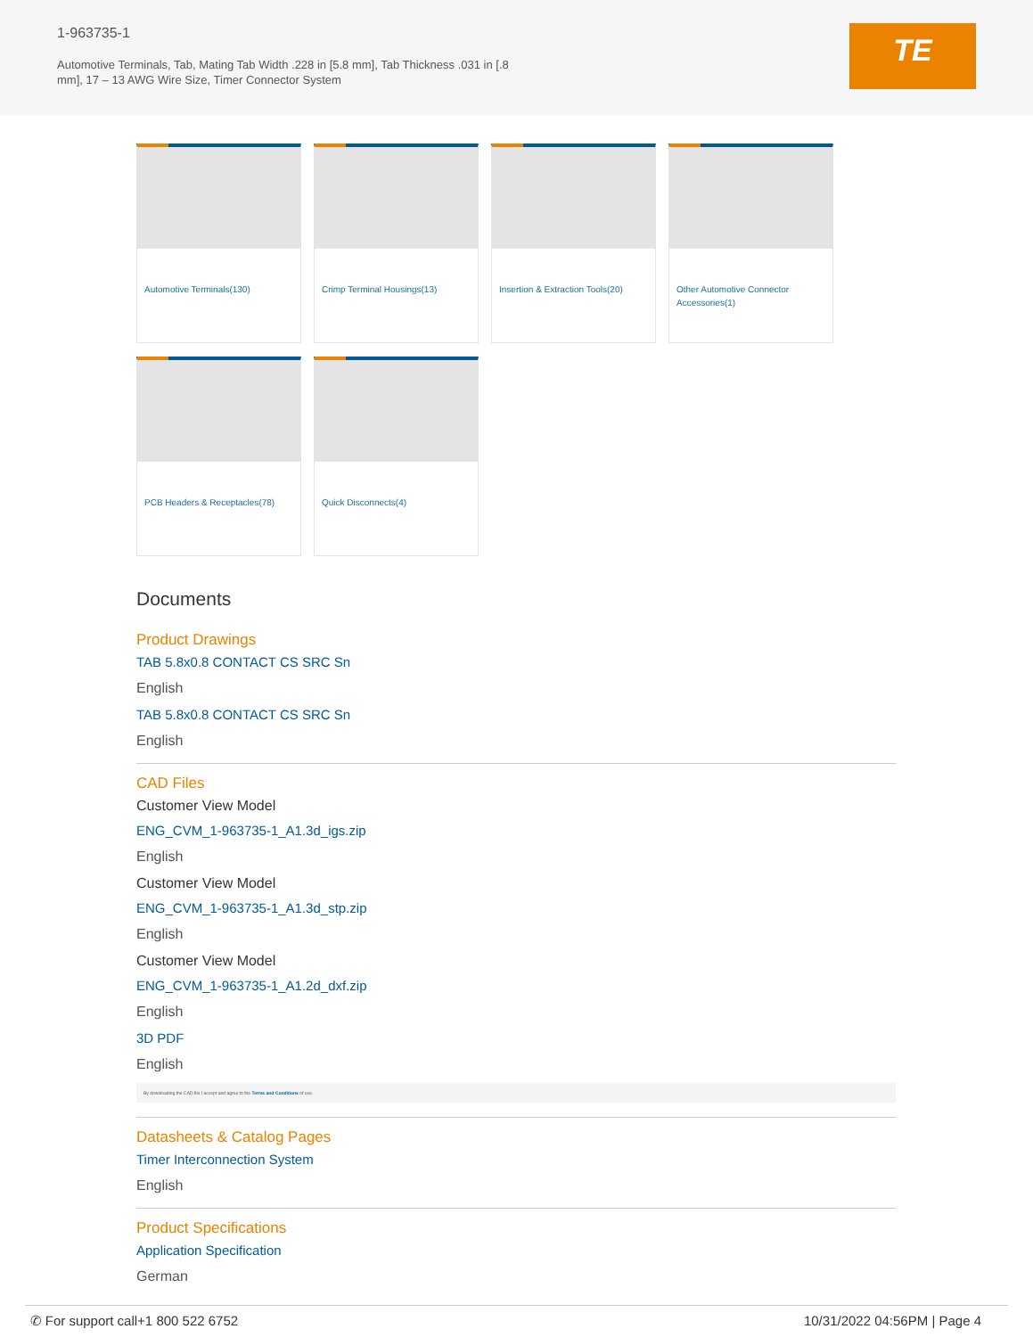1-963735-1
Automotive Terminals, Tab, Mating Tab Width .228 in [5.8 mm], Tab Thickness .031 in [.8 mm], 17 – 13 AWG Wire Size, Timer Connector System
TE
Automotive Terminals(130)
Crimp Terminal Housings(13)
Insertion & Extraction Tools(20)
Other Automotive Connector Accessories(1)
PCB Headers & Receptacles(78)
Quick Disconnects(4)
Documents
Product Drawings
TAB 5.8x0.8 CONTACT CS SRC Sn
English
TAB 5.8x0.8 CONTACT CS SRC Sn
English
CAD Files
Customer View Model
ENG_CVM_1-963735-1_A1.3d_igs.zip
English
Customer View Model
ENG_CVM_1-963735-1_A1.3d_stp.zip
English
Customer View Model
ENG_CVM_1-963735-1_A1.2d_dxf.zip
English
3D PDF
English
By downloading the CAD file I accept and agree to the Terms and Conditions of use.
Datasheets & Catalog Pages
Timer Interconnection System
English
Product Specifications
Application Specification
German
✆ For support call+1 800 522 6752 10/31/2022 04:56PM | Page 4